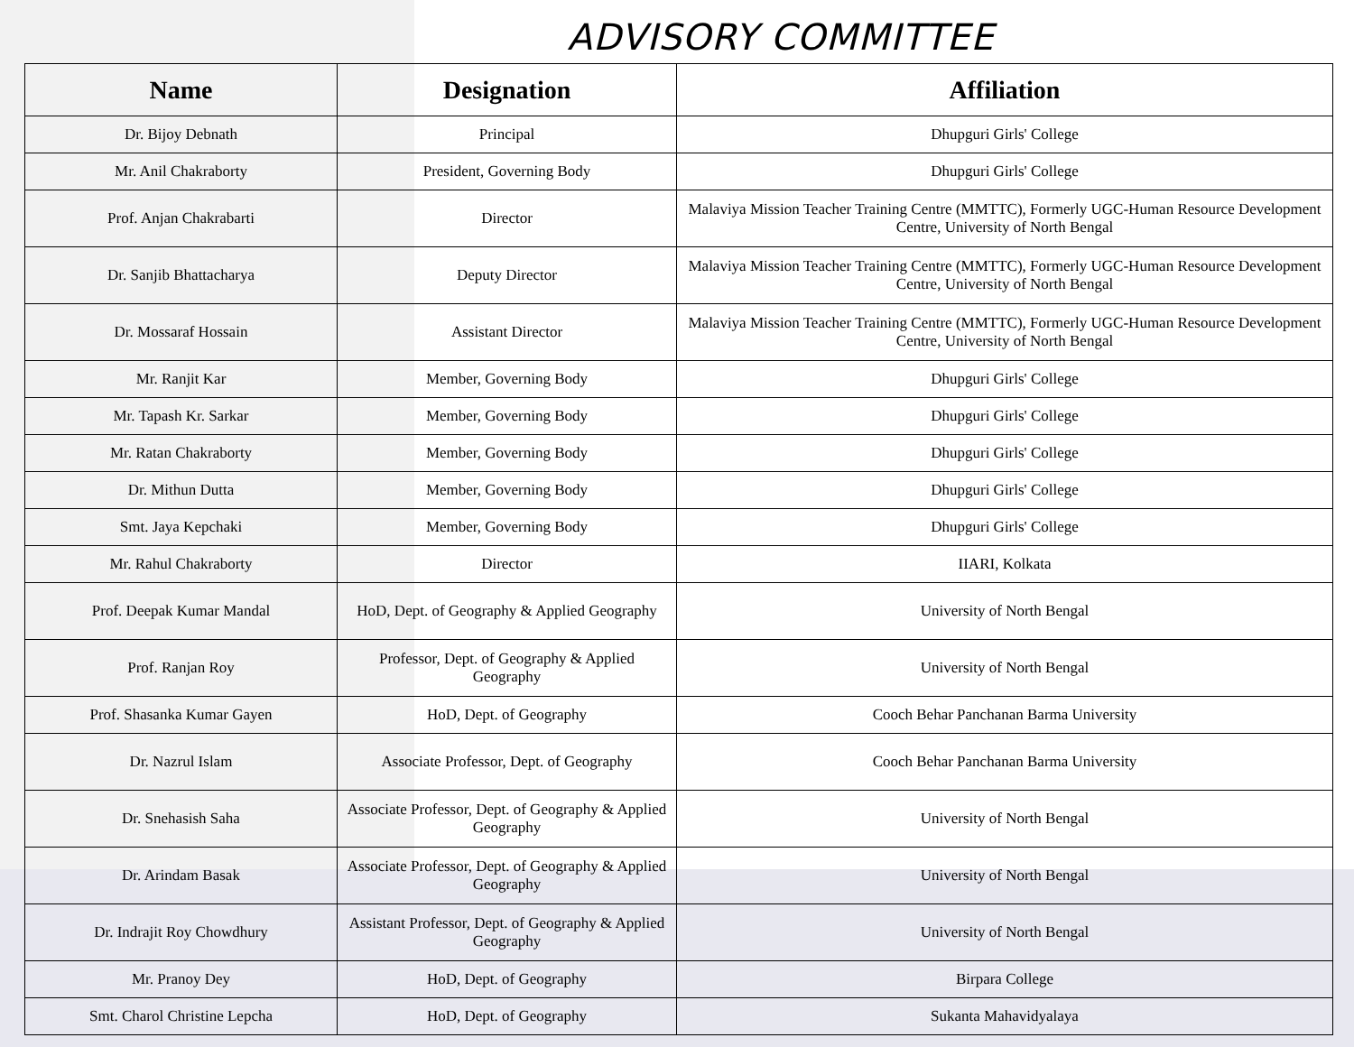ADVISORY COMMITTEE
| Name | Designation | Affiliation |
| --- | --- | --- |
| Dr. Bijoy Debnath | Principal | Dhupguri Girls' College |
| Mr. Anil Chakraborty | President, Governing Body | Dhupguri Girls' College |
| Prof. Anjan Chakrabarti | Director | Malaviya Mission Teacher Training Centre (MMTTC), Formerly UGC-Human Resource Development Centre, University of North Bengal |
| Dr. Sanjib Bhattacharya | Deputy Director | Malaviya Mission Teacher Training Centre (MMTTC), Formerly UGC-Human Resource Development Centre, University of North Bengal |
| Dr. Mossaraf Hossain | Assistant Director | Malaviya Mission Teacher Training Centre (MMTTC), Formerly UGC-Human Resource Development Centre, University of North Bengal |
| Mr. Ranjit Kar | Member, Governing Body | Dhupguri Girls' College |
| Mr. Tapash Kr. Sarkar | Member, Governing Body | Dhupguri Girls' College |
| Mr. Ratan Chakraborty | Member, Governing Body | Dhupguri Girls' College |
| Dr. Mithun Dutta | Member, Governing Body | Dhupguri Girls' College |
| Smt. Jaya Kepchaki | Member, Governing Body | Dhupguri Girls' College |
| Mr. Rahul Chakraborty | Director | IIARI, Kolkata |
| Prof. Deepak Kumar Mandal | HoD, Dept. of Geography & Applied Geography | University of North Bengal |
| Prof. Ranjan Roy | Professor, Dept. of Geography & Applied Geography | University of North Bengal |
| Prof. Shasanka Kumar Gayen | HoD, Dept. of Geography | Cooch Behar Panchanan Barma University |
| Dr. Nazrul Islam | Associate Professor, Dept. of Geography | Cooch Behar Panchanan Barma University |
| Dr. Snehasish Saha | Associate Professor, Dept. of Geography & Applied Geography | University of North Bengal |
| Dr. Arindam Basak | Associate Professor, Dept. of Geography & Applied Geography | University of North Bengal |
| Dr. Indrajit Roy Chowdhury | Assistant Professor, Dept. of Geography & Applied Geography | University of North Bengal |
| Mr. Pranoy Dey | HoD, Dept. of Geography | Birpara College |
| Smt. Charol Christine Lepcha | HoD, Dept. of Geography | Sukanta Mahavidyalaya |